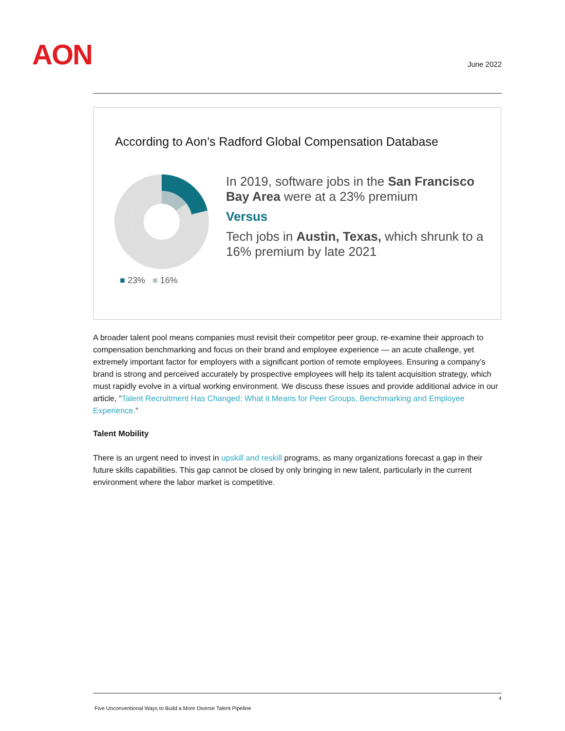AON June 2022
According to Aon’s Radford Global Compensation Database
■ 23% ■ 16%
In 2019, software jobs in the San Francisco Bay Area were at a 23% premium
Versus
Tech jobs in Austin, Texas, which shrunk to a 16% premium by late 2021
A broader talent pool means companies must revisit their competitor peer group, re-examine their approach to compensation benchmarking and focus on their brand and employee experience — an acute challenge, yet extremely important factor for employers with a significant portion of remote employees. Ensuring a company’s brand is strong and perceived accurately by prospective employees will help its talent acquisition strategy, which must rapidly evolve in a virtual working environment. We discuss these issues and provide additional advice in our article, “Talent Recruitment Has Changed: What it Means for Peer Groups, Benchmarking and Employee Experience.”
Talent Mobility
There is an urgent need to invest in upskill and reskill programs, as many organizations forecast a gap in their future skills capabilities. This gap cannot be closed by only bringing in new talent, particularly in the current environment where the labor market is competitive.
4
Five Unconventional Ways to Build a More Diverse Talent Pipeline